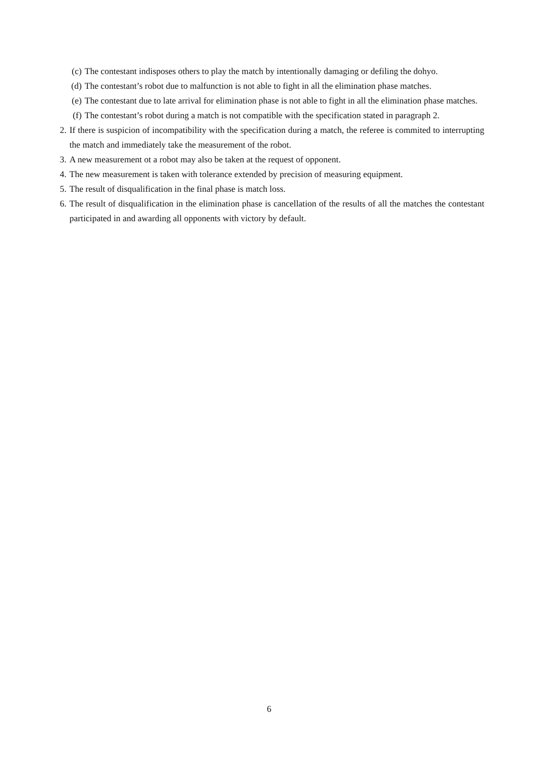(c) The contestant indisposes others to play the match by intentionally damaging or defiling the dohyo.
(d) The contestant’s robot due to malfunction is not able to fight in all the elimination phase matches.
(e) The contestant due to late arrival for elimination phase is not able to fight in all the elimination phase matches.
(f) The contestant’s robot during a match is not compatible with the specification stated in paragraph 2.
2. If there is suspicion of incompatibility with the specification during a match, the referee is commited to interrupting the match and immediately take the measurement of the robot.
3. A new measurement ot a robot may also be taken at the request of opponent.
4. The new measurement is taken with tolerance extended by precision of measuring equipment.
5. The result of disqualification in the final phase is match loss.
6. The result of disqualification in the elimination phase is cancellation of the results of all the matches the contestant participated in and awarding all opponents with victory by default.
6